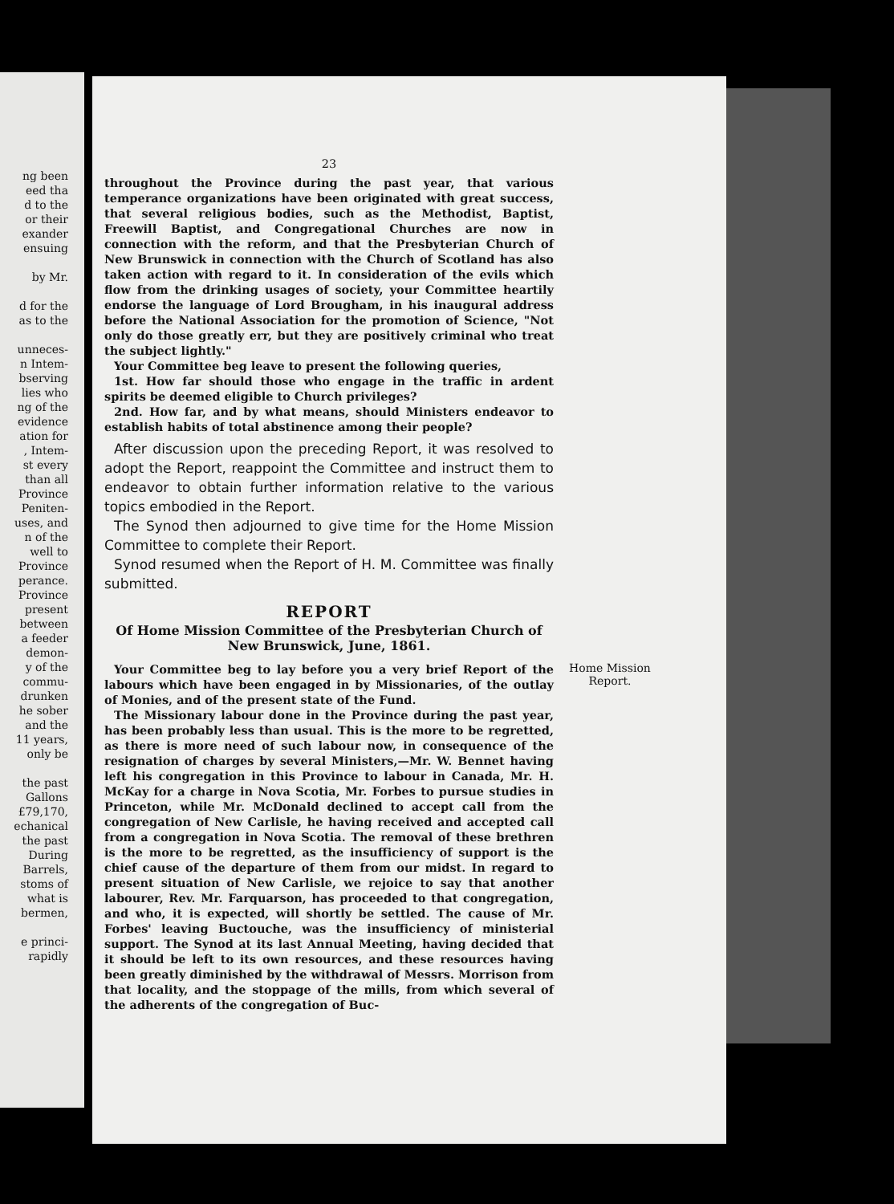ng been
eed tha
d to the
or their
exander
ensuing
by Mr.
d for the
as to the
unneces-
n Intem-
bserving
lies who
ng of the
evidence
ation for
, Intem-
st every
than all
Province
Peniten-
uses, and
n of the
well to
Province
perance.
Province
present
between
a feeder
demon-
y of the
commu-
drunken
he sober
and the
11 years,
only be
the past
Gallons
£79,170,
echanical
the past
During
Barrels,
stoms of
what is
bermen,
e princi-
rapidly
23
throughout the Province during the past year, that various temperance organizations have been originated with great success, that several religious bodies, such as the Methodist, Baptist, Freewill Baptist, and Congregational Churches are now in connection with the reform, and that the Presbyterian Church of New Brunswick in connection with the Church of Scotland has also taken action with regard to it. In consideration of the evils which flow from the drinking usages of society, your Committee heartily endorse the language of Lord Brougham, in his inaugural address before the National Association for the promotion of Science, "Not only do those greatly err, but they are positively criminal who treat the subject lightly."
Your Committee beg leave to present the following queries,
1st. How far should those who engage in the traffic in ardent spirits be deemed eligible to Church privileges?
2nd. How far, and by what means, should Ministers endeavor to establish habits of total abstinence among their people?
After discussion upon the preceding Report, it was resolved to adopt the Report, reappoint the Committee and instruct them to endeavor to obtain further information relative to the various topics embodied in the Report.
The Synod then adjourned to give time for the Home Mission Committee to complete their Report.
Synod resumed when the Report of H. M. Committee was finally submitted.
REPORT
Of Home Mission Committee of the Presbyterian Church of New Brunswick, June, 1861.
Your Committee beg to lay before you a very brief Report of the labours which have been engaged in by Missionaries, of the outlay of Monies, and of the present state of the Fund.
The Missionary labour done in the Province during the past year, has been probably less than usual. This is the more to be regretted, as there is more need of such labour now, in consequence of the resignation of charges by several Ministers,—Mr. W. Bennet having left his congregation in this Province to labour in Canada, Mr. H. McKay for a charge in Nova Scotia, Mr. Forbes to pursue studies in Princeton, while Mr. McDonald declined to accept call from the congregation of New Carlisle, he having received and accepted call from a congregation in Nova Scotia. The removal of these brethren is the more to be regretted, as the insufficiency of support is the chief cause of the departure of them from our midst. In regard to present situation of New Carlisle, we rejoice to say that another labourer, Rev. Mr. Farquarson, has proceeded to that congregation, and who, it is expected, will shortly be settled. The cause of Mr. Forbes' leaving Buctouche, was the insufficiency of ministerial support. The Synod at its last Annual Meeting, having decided that it should be left to its own resources, and these resources having been greatly diminished by the withdrawal of Messrs. Morrison from that locality, and the stoppage of the mills, from which several of the adherents of the congregation of Buc-
Home Mission Report.